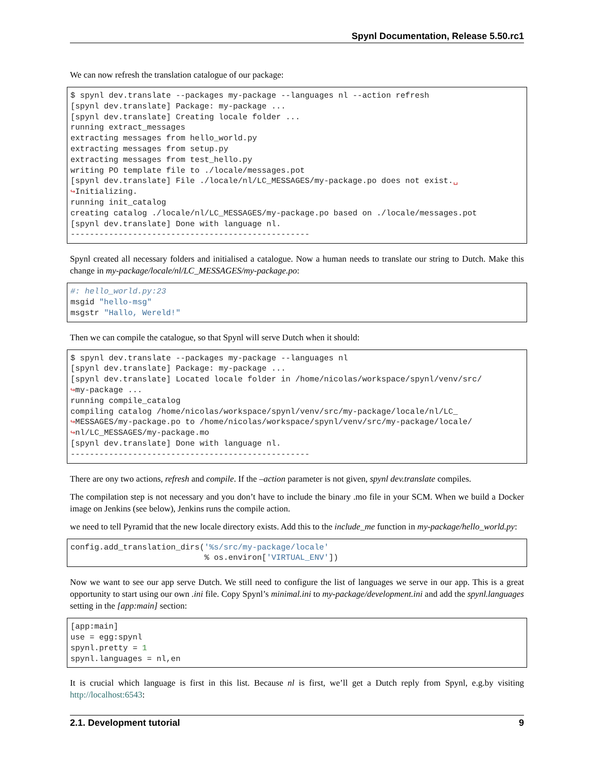Spynl Documentation, Release 5.50.rc1
We can now refresh the translation catalogue of our package:
$ spynl dev.translate --packages my-package --languages nl --action refresh
[spynl dev.translate] Package: my-package ...
[spynl dev.translate] Creating locale folder ...
running extract_messages
extracting messages from hello_world.py
extracting messages from setup.py
extracting messages from test_hello.py
writing PO template file to ./locale/messages.pot
[spynl dev.translate] File ./locale/nl/LC_MESSAGES/my-package.po does not exist.␣
↪Initializing.
running init_catalog
creating catalog ./locale/nl/LC_MESSAGES/my-package.po based on ./locale/messages.pot
[spynl dev.translate] Done with language nl.
--------------------------------------------------
Spynl created all necessary folders and initialised a catalogue. Now a human needs to translate our string to Dutch. Make this change in my-package/locale/nl/LC_MESSAGES/my-package.po:
#: hello_world.py:23
msgid "hello-msg"
msgstr "Hallo, Wereld!"
Then we can compile the catalogue, so that Spynl will serve Dutch when it should:
$ spynl dev.translate --packages my-package --languages nl
[spynl dev.translate] Package: my-package ...
[spynl dev.translate] Located locale folder in /home/nicolas/workspace/spynl/venv/src/
↪my-package ...
running compile_catalog
compiling catalog /home/nicolas/workspace/spynl/venv/src/my-package/locale/nl/LC_
↪MESSAGES/my-package.po to /home/nicolas/workspace/spynl/venv/src/my-package/locale/
↪nl/LC_MESSAGES/my-package.mo
[spynl dev.translate] Done with language nl.
--------------------------------------------------
There are ony two actions, refresh and compile. If the –action parameter is not given, spynl dev.translate compiles.
The compilation step is not necessary and you don’t have to include the binary .mo file in your SCM. When we build a Docker image on Jenkins (see below), Jenkins runs the compile action.
we need to tell Pyramid that the new locale directory exists. Add this to the include_me function in my-package/hello_world.py:
config.add_translation_dirs('%s/src/my-package/locale'
                            % os.environ['VIRTUAL_ENV'])
Now we want to see our app serve Dutch. We still need to configure the list of languages we serve in our app. This is a great opportunity to start using our own .ini file. Copy Spynl’s minimal.ini to my-package/development.ini and add the spynl.languages setting in the [app:main] section:
[app:main]
use = egg:spynl
spynl.pretty = 1
spynl.languages = nl,en
It is crucial which language is first in this list. Because nl is first, we’ll get a Dutch reply from Spynl, e.g.by visiting http://localhost:6543:
2.1. Development tutorial 9